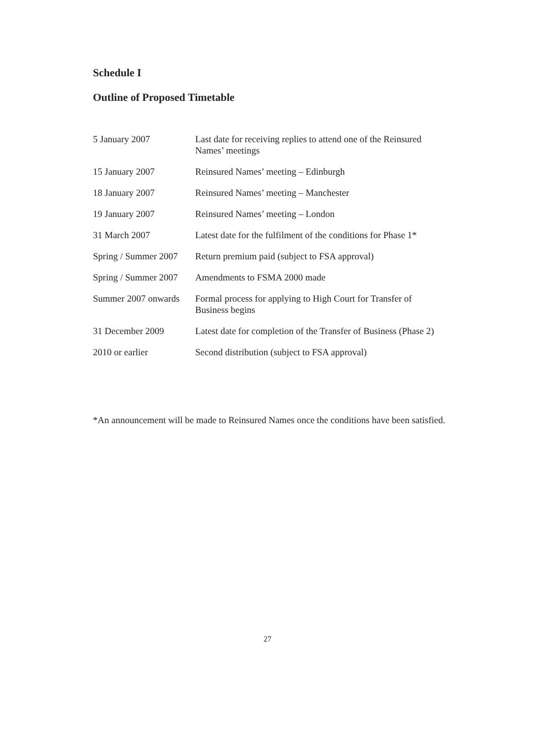Schedule I
Outline of Proposed Timetable
| 5 January 2007 | Last date for receiving replies to attend one of the Reinsured Names’ meetings |
| 15 January 2007 | Reinsured Names’ meeting – Edinburgh |
| 18 January 2007 | Reinsured Names’ meeting – Manchester |
| 19 January 2007 | Reinsured Names’ meeting – London |
| 31 March 2007 | Latest date for the fulfilment of the conditions for Phase 1* |
| Spring / Summer 2007 | Return premium paid (subject to FSA approval) |
| Spring / Summer 2007 | Amendments to FSMA 2000 made |
| Summer 2007 onwards | Formal process for applying to High Court for Transfer of Business begins |
| 31 December 2009 | Latest date for completion of the Transfer of Business (Phase 2) |
| 2010 or earlier | Second distribution (subject to FSA approval) |
*An announcement will be made to Reinsured Names once the conditions have been satisfied.
27